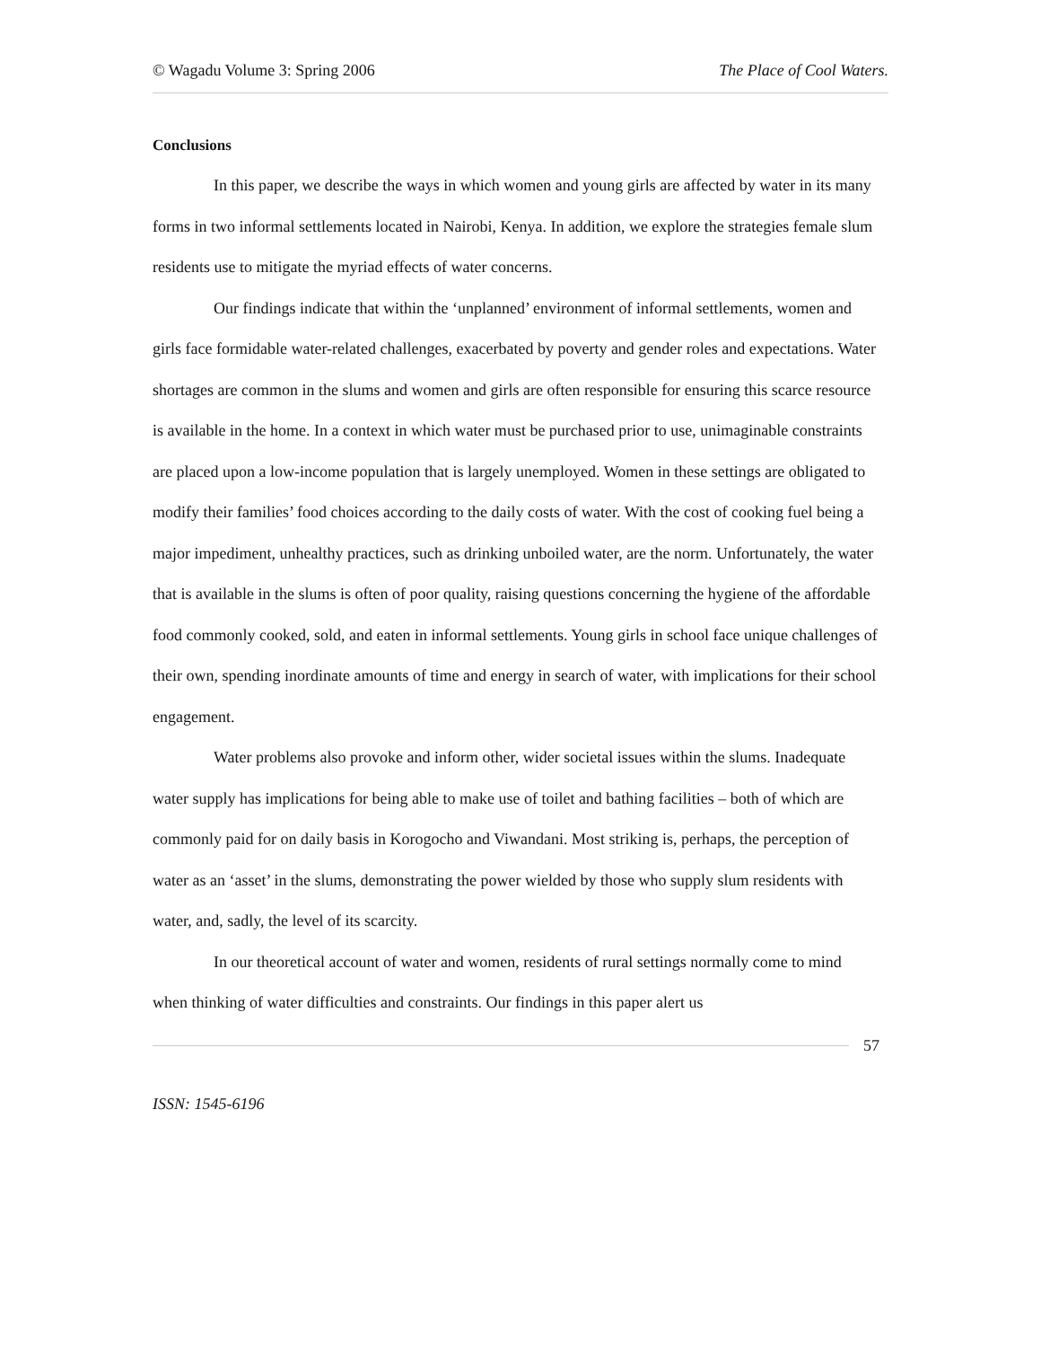© Wagadu Volume 3: Spring 2006 The Place of Cool Waters.
Conclusions
In this paper, we describe the ways in which women and young girls are affected by water in its many forms in two informal settlements located in Nairobi, Kenya. In addition, we explore the strategies female slum residents use to mitigate the myriad effects of water concerns.
Our findings indicate that within the ‘unplanned’ environment of informal settlements, women and girls face formidable water-related challenges, exacerbated by poverty and gender roles and expectations. Water shortages are common in the slums and women and girls are often responsible for ensuring this scarce resource is available in the home. In a context in which water must be purchased prior to use, unimaginable constraints are placed upon a low-income population that is largely unemployed. Women in these settings are obligated to modify their families’ food choices according to the daily costs of water. With the cost of cooking fuel being a major impediment, unhealthy practices, such as drinking unboiled water, are the norm. Unfortunately, the water that is available in the slums is often of poor quality, raising questions concerning the hygiene of the affordable food commonly cooked, sold, and eaten in informal settlements. Young girls in school face unique challenges of their own, spending inordinate amounts of time and energy in search of water, with implications for their school engagement.
Water problems also provoke and inform other, wider societal issues within the slums. Inadequate water supply has implications for being able to make use of toilet and bathing facilities – both of which are commonly paid for on daily basis in Korogocho and Viwandani. Most striking is, perhaps, the perception of water as an ‘asset’ in the slums, demonstrating the power wielded by those who supply slum residents with water, and, sadly, the level of its scarcity.
In our theoretical account of water and women, residents of rural settings normally come to mind when thinking of water difficulties and constraints. Our findings in this paper alert us
57
ISSN: 1545-6196